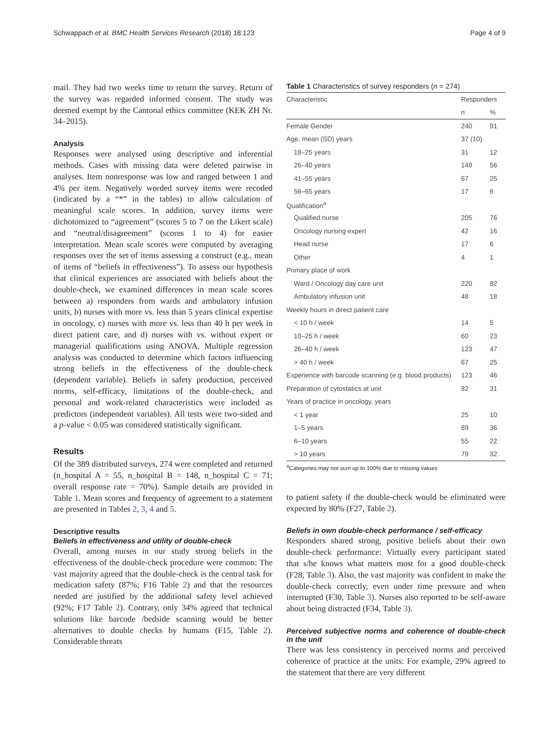Schwappach et al. BMC Health Services Research (2018) 18:123 Page 4 of 9
mail. They had two weeks time to return the survey. Return of the survey was regarded informed consent. The study was deemed exempt by the Cantonal ethics committee (KEK ZH Nr. 34–2015).
Analysis
Responses were analysed using descriptive and inferential methods. Cases with missing data were deleted pairwise in analyses. Item nonresponse was low and ranged between 1 and 4% per item. Negatively worded survey items were recoded (indicated by a “*” in the tables) to allow calculation of meaningful scale scores. In addition, survey items were dichotomized to “agreement” (scores 5 to 7 on the Likert scale) and “neutral/disagreement” (scores 1 to 4) for easier interpretation. Mean scale scores were computed by averaging responses over the set of items assessing a construct (e.g., mean of items of “beliefs in effectiveness”). To assess our hypothesis that clinical experiences are associated with beliefs about the double-check, we examined differences in mean scale scores between a) responders from wards and ambulatory infusion units, b) nurses with more vs. less than 5 years clinical expertise in oncology, c) nurses with more vs. less than 40 h per week in direct patient care, and d) nurses with vs. without expert or managerial qualifications using ANOVA. Multiple regression analysis was conducted to determine which factors influencing strong beliefs in the effectiveness of the double-check (dependent variable). Beliefs in safety production, perceived norms, self-efficacy, limitations of the double-check, and personal and work-related characteristics were included as predictors (independent variables). All tests were two-sided and a p-value < 0.05 was considered statistically significant.
Results
Of the 389 distributed surveys, 274 were completed and returned (n_hospital A = 55, n_hospital B = 148, n_hospital C = 71; overall response rate = 70%). Sample details are provided in Table 1. Mean scores and frequency of agreement to a statement are presented in Tables 2, 3, 4 and 5.
Descriptive results
Beliefs in effectiveness and utility of double-check
Overall, among nurses in our study strong beliefs in the effectiveness of the double-check procedure were common: The vast majority agreed that the double-check is the central task for medication safety (87%; F16 Table 2) and that the resources needed are justified by the additional safety level achieved (92%; F17 Table 2). Contrary, only 34% agreed that technical solutions like barcode /bedside scanning would be better alternatives to double checks by humans (F15, Table 2). Considerable threats
Table 1 Characteristics of survey responders (n = 274)
| Characteristic | Responders | |
| --- | --- | --- |
| | n | % |
| Female Gender | 240 | 91 |
| Age, mean (SD) years | 37 (10) | |
| 18–25 years | 31 | 12 |
| 26–40 years | 149 | 56 |
| 41–55 years | 67 | 25 |
| 56–65 years | 17 | 6 |
| Qualification<sup>a</sup> | | |
| Qualified nurse | 205 | 76 |
| Oncology nursing expert | 42 | 16 |
| Head nurse | 17 | 6 |
| Other | 4 | 1 |
| Primary place of work | | |
| Ward / Oncology day care unit | 220 | 82 |
| Ambulatory infusion unit | 48 | 18 |
| Weekly hours in direct patient care | | |
| < 10 h / week | 14 | 5 |
| 10–25 h / week | 60 | 23 |
| 26–40 h / week | 123 | 47 |
| > 40 h / week | 67 | 25 |
| Experience with barcode scanning (e.g. blood products) | 123 | 46 |
| Preparation of cytostatics at unit | 82 | 31 |
| Years of practice in oncology, years | | |
| < 1 year | 25 | 10 |
| 1–5 years | 89 | 36 |
| 6–10 years | 55 | 22 |
| > 10 years | 79 | 32 |
<sup>a</sup> Categories may not sum up to 100% due to missing values
to patient safety if the double-check would be eliminated were expected by 80% (F27, Table 2).
Beliefs in own double-check performance / self-efficacy
Responders shared strong, positive beliefs about their own double-check performance: Virtually every participant stated that s/he knows what matters most for a good double-check (F28, Table 3). Also, the vast majority was confident to make the double-check correctly, even under time pressure and when interrupted (F30, Table 3). Nurses also reported to be self-aware about being distracted (F34, Table 3).
Perceived subjective norms and coherence of double-check in the unit
There was less consistency in perceived norms and perceived coherence of practice at the units: For example, 29% agreed to the statement that there are very different